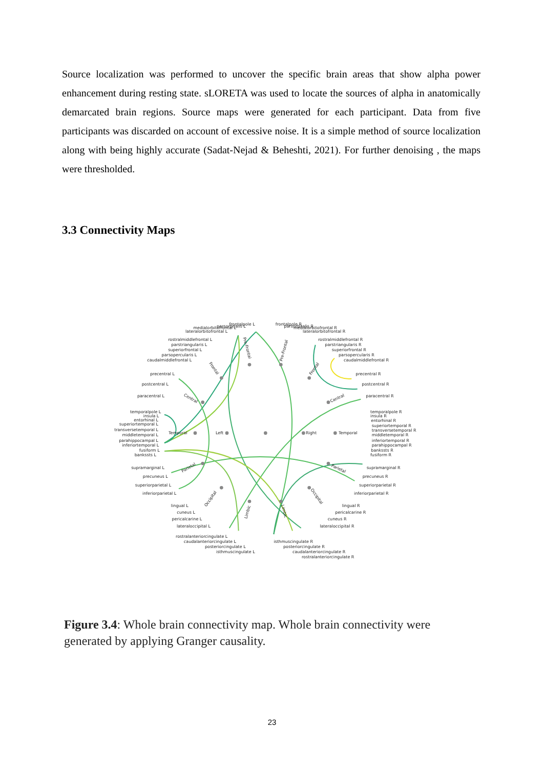Source localization was performed to uncover the specific brain areas that show alpha power enhancement during resting state. sLORETA was used to locate the sources of alpha in anatomically demarcated brain regions. Source maps were generated for each participant. Data from five participants was discarded on account of excessive noise. It is a simple method of source localization along with being highly accurate (Sadat-Nejad & Beheshti, 2021). For further denoising , the maps were thresholded.
3.3 Connectivity Maps
Left
Right
Temporal
Temporal
Frontal
Frontal
Pre-Frontal
Pre-Frontal
Central
Central
Parietal
Parietal
Occipital
Occipital
Limbic
Limbic
temporalpole L
insula L
entorhinal L
superiortemporal L
transversetemporal L
middletemporal L
parahippocampal L
inferiortemporal L
fusiform L
bankssts L
paracentral L
postcentral L
precentral L
supramarginal L
precuneus L
superiorparietal L
inferiorparietal L
lingual L
cuneus L
pericalcarine L
lateraloccipital L
caudalmiddlefrontal L
parsopercularis L
superiorfrontal L
parstriangularis L
rostralmiddlefrontal L
lateralorbitofrontal L
medialorbitofrontal L
parsorbitalis L
frontalpole L
rostralanteriorcingulate L
caudalanteriorcingulate L
posteriorcingulate L
isthmuscingulate L
temporalpole R
insula R
entorhinal R
superiortemporal R
transversetemporal R
middletemporal R
inferiortemporal R
parahippocampal R
bankssts R
fusiform R
paracentral R
postcentral R
precentral R
supramarginal R
precuneus R
superiorparietal R
inferiorparietal R
lingual R
pericalcarine R
cuneus R
lateraloccipital R
caudalmiddlefrontal R
parsopercularis R
superiorfrontal R
parstriangularis R
rostralmiddlefrontal R
lateralorbitofrontal R
medialorbitofrontal R
parsorbitalis R
frontalpole R
isthmuscingulate R
posteriorcingulate R
caudalanteriorcingulate R
rostralanteriorcingulate R
Figure 3.4: Whole brain connectivity map. Whole brain connectivity were generated by applying Granger causality.
23